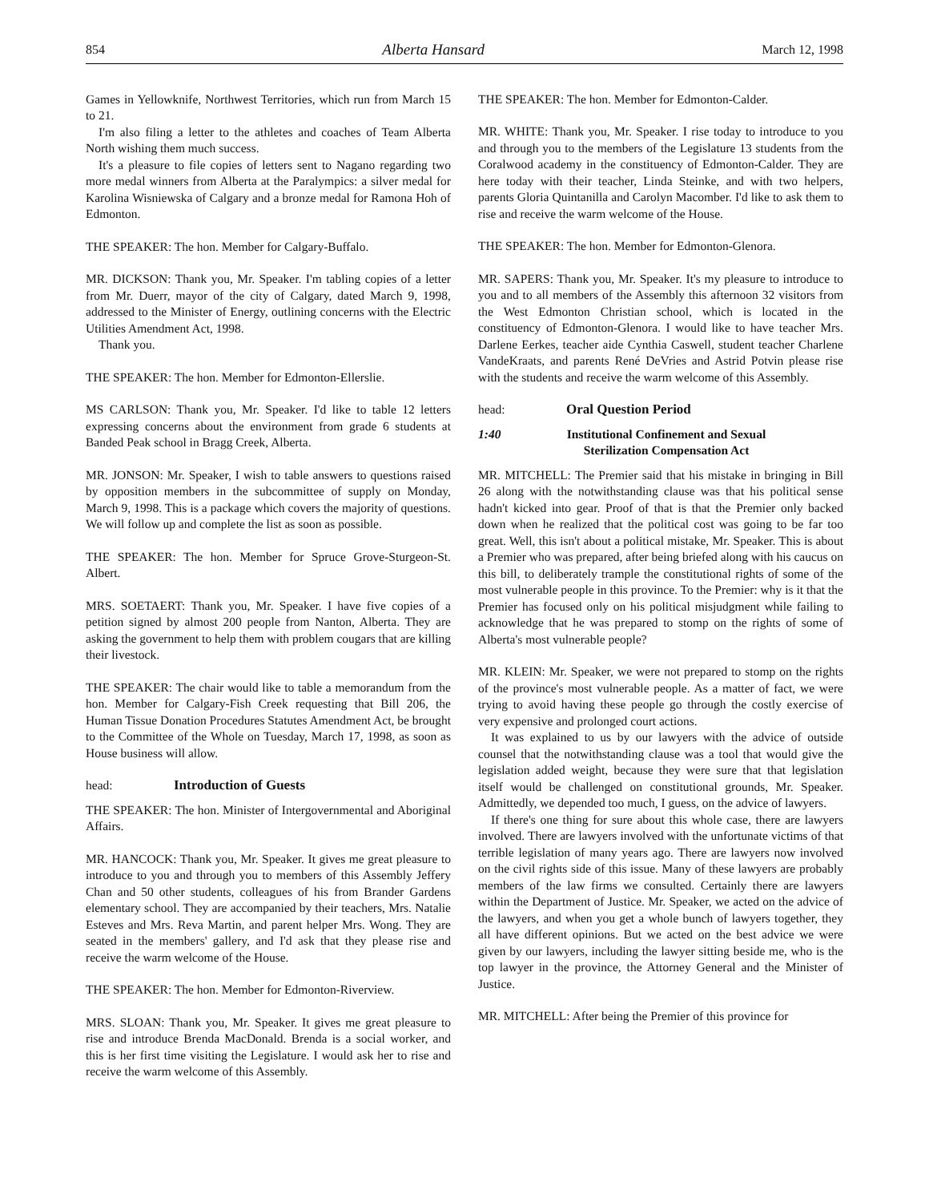854 Alberta Hansard March 12, 1998
Games in Yellowknife, Northwest Territories, which run from March 15 to 21.
I'm also filing a letter to the athletes and coaches of Team Alberta North wishing them much success.
It's a pleasure to file copies of letters sent to Nagano regarding two more medal winners from Alberta at the Paralympics: a silver medal for Karolina Wisniewska of Calgary and a bronze medal for Ramona Hoh of Edmonton.
THE SPEAKER: The hon. Member for Calgary-Buffalo.
MR. DICKSON: Thank you, Mr. Speaker. I'm tabling copies of a letter from Mr. Duerr, mayor of the city of Calgary, dated March 9, 1998, addressed to the Minister of Energy, outlining concerns with the Electric Utilities Amendment Act, 1998.
Thank you.
THE SPEAKER: The hon. Member for Edmonton-Ellerslie.
MS CARLSON: Thank you, Mr. Speaker. I'd like to table 12 letters expressing concerns about the environment from grade 6 students at Banded Peak school in Bragg Creek, Alberta.
MR. JONSON: Mr. Speaker, I wish to table answers to questions raised by opposition members in the subcommittee of supply on Monday, March 9, 1998. This is a package which covers the majority of questions. We will follow up and complete the list as soon as possible.
THE SPEAKER: The hon. Member for Spruce Grove-Sturgeon-St. Albert.
MRS. SOETAERT: Thank you, Mr. Speaker. I have five copies of a petition signed by almost 200 people from Nanton, Alberta. They are asking the government to help them with problem cougars that are killing their livestock.
THE SPEAKER: The chair would like to table a memorandum from the hon. Member for Calgary-Fish Creek requesting that Bill 206, the Human Tissue Donation Procedures Statutes Amendment Act, be brought to the Committee of the Whole on Tuesday, March 17, 1998, as soon as House business will allow.
head: Introduction of Guests
THE SPEAKER: The hon. Minister of Intergovernmental and Aboriginal Affairs.
MR. HANCOCK: Thank you, Mr. Speaker. It gives me great pleasure to introduce to you and through you to members of this Assembly Jeffery Chan and 50 other students, colleagues of his from Brander Gardens elementary school. They are accompanied by their teachers, Mrs. Natalie Esteves and Mrs. Reva Martin, and parent helper Mrs. Wong. They are seated in the members' gallery, and I'd ask that they please rise and receive the warm welcome of the House.
THE SPEAKER: The hon. Member for Edmonton-Riverview.
MRS. SLOAN: Thank you, Mr. Speaker. It gives me great pleasure to rise and introduce Brenda MacDonald. Brenda is a social worker, and this is her first time visiting the Legislature. I would ask her to rise and receive the warm welcome of this Assembly.
THE SPEAKER: The hon. Member for Edmonton-Calder.
MR. WHITE: Thank you, Mr. Speaker. I rise today to introduce to you and through you to the members of the Legislature 13 students from the Coralwood academy in the constituency of Edmonton-Calder. They are here today with their teacher, Linda Steinke, and with two helpers, parents Gloria Quintanilla and Carolyn Macomber. I'd like to ask them to rise and receive the warm welcome of the House.
THE SPEAKER: The hon. Member for Edmonton-Glenora.
MR. SAPERS: Thank you, Mr. Speaker. It's my pleasure to introduce to you and to all members of the Assembly this afternoon 32 visitors from the West Edmonton Christian school, which is located in the constituency of Edmonton-Glenora. I would like to have teacher Mrs. Darlene Eerkes, teacher aide Cynthia Caswell, student teacher Charlene VandeKraats, and parents René DeVries and Astrid Potvin please rise with the students and receive the warm welcome of this Assembly.
head: Oral Question Period
1:40 Institutional Confinement and Sexual Sterilization Compensation Act
MR. MITCHELL: The Premier said that his mistake in bringing in Bill 26 along with the notwithstanding clause was that his political sense hadn't kicked into gear. Proof of that is that the Premier only backed down when he realized that the political cost was going to be far too great. Well, this isn't about a political mistake, Mr. Speaker. This is about a Premier who was prepared, after being briefed along with his caucus on this bill, to deliberately trample the constitutional rights of some of the most vulnerable people in this province. To the Premier: why is it that the Premier has focused only on his political misjudgment while failing to acknowledge that he was prepared to stomp on the rights of some of Alberta's most vulnerable people?
MR. KLEIN: Mr. Speaker, we were not prepared to stomp on the rights of the province's most vulnerable people. As a matter of fact, we were trying to avoid having these people go through the costly exercise of very expensive and prolonged court actions.
It was explained to us by our lawyers with the advice of outside counsel that the notwithstanding clause was a tool that would give the legislation added weight, because they were sure that that legislation itself would be challenged on constitutional grounds, Mr. Speaker. Admittedly, we depended too much, I guess, on the advice of lawyers.
If there's one thing for sure about this whole case, there are lawyers involved. There are lawyers involved with the unfortunate victims of that terrible legislation of many years ago. There are lawyers now involved on the civil rights side of this issue. Many of these lawyers are probably members of the law firms we consulted. Certainly there are lawyers within the Department of Justice. Mr. Speaker, we acted on the advice of the lawyers, and when you get a whole bunch of lawyers together, they all have different opinions. But we acted on the best advice we were given by our lawyers, including the lawyer sitting beside me, who is the top lawyer in the province, the Attorney General and the Minister of Justice.
MR. MITCHELL: After being the Premier of this province for